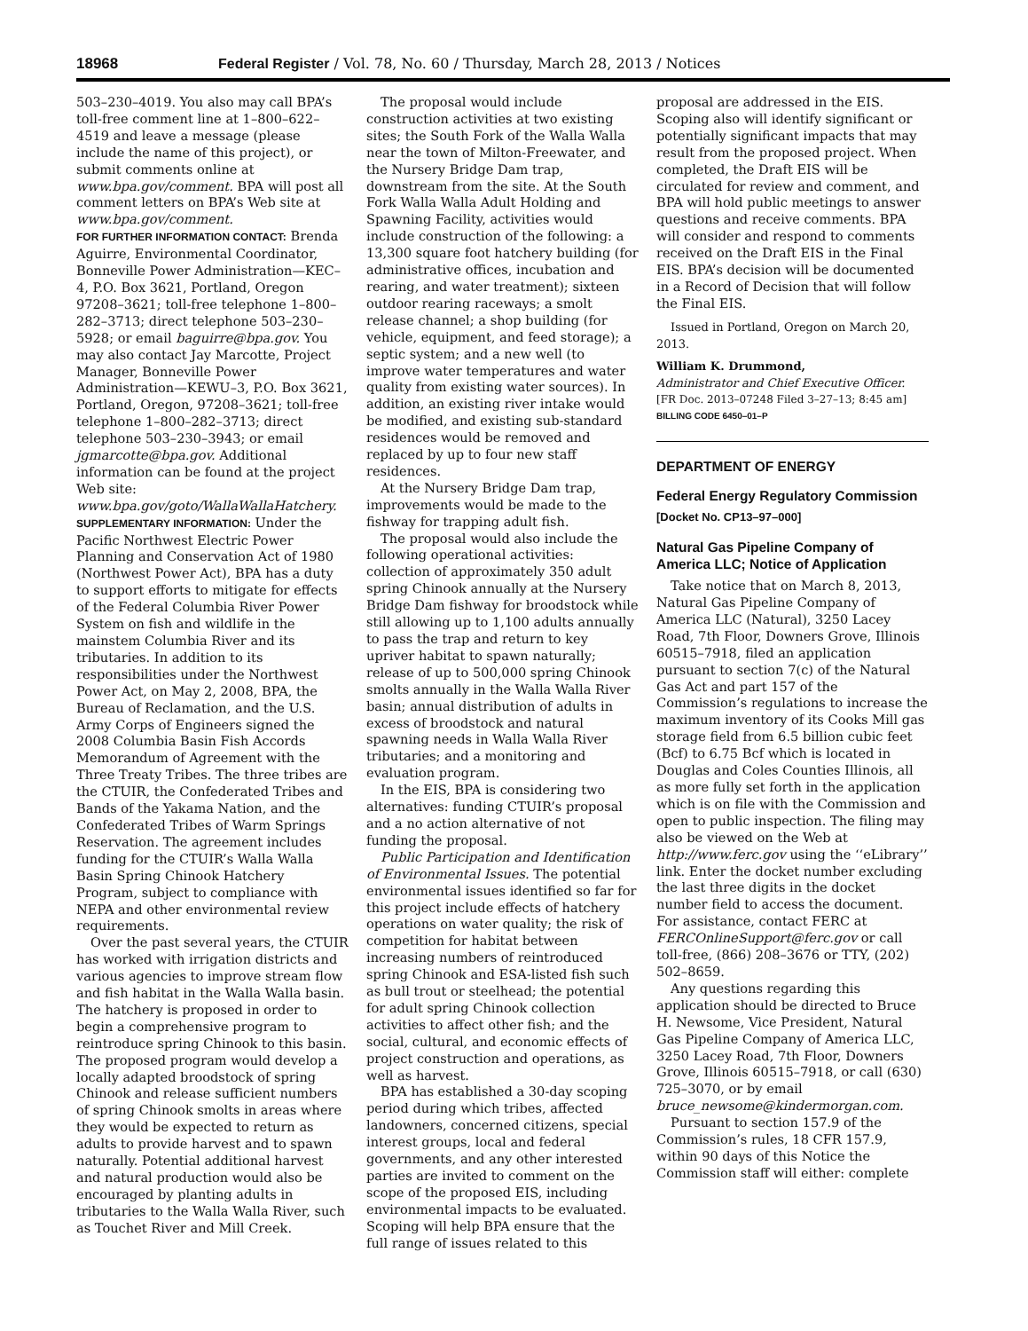18968 Federal Register / Vol. 78, No. 60 / Thursday, March 28, 2013 / Notices
503–230–4019. You also may call BPA’s toll-free comment line at 1–800–622–4519 and leave a message (please include the name of this project), or submit comments online at www.bpa.gov/comment. BPA will post all comment letters on BPA’s Web site at www.bpa.gov/comment.
FOR FURTHER INFORMATION CONTACT: Brenda Aguirre, Environmental Coordinator, Bonneville Power Administration—KEC–4, P.O. Box 3621, Portland, Oregon 97208–3621; toll-free telephone 1–800–282–3713; direct telephone 503–230–5928; or email baguirre@bpa.gov. You may also contact Jay Marcotte, Project Manager, Bonneville Power Administration—KEWU–3, P.O. Box 3621, Portland, Oregon, 97208–3621; toll-free telephone 1–800–282–3713; direct telephone 503–230–3943; or email jgmarcotte@bpa.gov. Additional information can be found at the project Web site: www.bpa.gov/goto/WallaWallaHatchery.
SUPPLEMENTARY INFORMATION: Under the Pacific Northwest Electric Power Planning and Conservation Act of 1980 (Northwest Power Act), BPA has a duty to support efforts to mitigate for effects of the Federal Columbia River Power System on fish and wildlife in the mainstem Columbia River and its tributaries. In addition to its responsibilities under the Northwest Power Act, on May 2, 2008, BPA, the Bureau of Reclamation, and the U.S. Army Corps of Engineers signed the 2008 Columbia Basin Fish Accords Memorandum of Agreement with the Three Treaty Tribes. The three tribes are the CTUIR, the Confederated Tribes and Bands of the Yakama Nation, and the Confederated Tribes of Warm Springs Reservation. The agreement includes funding for the CTUIR’s Walla Walla Basin Spring Chinook Hatchery Program, subject to compliance with NEPA and other environmental review requirements.
Over the past several years, the CTUIR has worked with irrigation districts and various agencies to improve stream flow and fish habitat in the Walla Walla basin. The hatchery is proposed in order to begin a comprehensive program to reintroduce spring Chinook to this basin. The proposed program would develop a locally adapted broodstock of spring Chinook and release sufficient numbers of spring Chinook smolts in areas where they would be expected to return as adults to provide harvest and to spawn naturally. Potential additional harvest and natural production would also be encouraged by planting adults in tributaries to the Walla Walla River, such as Touchet River and Mill Creek.
The proposal would include construction activities at two existing sites; the South Fork of the Walla Walla near the town of Milton-Freewater, and the Nursery Bridge Dam trap, downstream from the site. At the South Fork Walla Walla Adult Holding and Spawning Facility, activities would include construction of the following: a 13,300 square foot hatchery building (for administrative offices, incubation and rearing, and water treatment); sixteen outdoor rearing raceways; a smolt release channel; a shop building (for vehicle, equipment, and feed storage); a septic system; and a new well (to improve water temperatures and water quality from existing water sources). In addition, an existing river intake would be modified, and existing sub-standard residences would be removed and replaced by up to four new staff residences.
At the Nursery Bridge Dam trap, improvements would be made to the fishway for trapping adult fish.
The proposal would also include the following operational activities: collection of approximately 350 adult spring Chinook annually at the Nursery Bridge Dam fishway for broodstock while still allowing up to 1,100 adults annually to pass the trap and return to key upriver habitat to spawn naturally; release of up to 500,000 spring Chinook smolts annually in the Walla Walla River basin; annual distribution of adults in excess of broodstock and natural spawning needs in Walla Walla River tributaries; and a monitoring and evaluation program.
In the EIS, BPA is considering two alternatives: funding CTUIR’s proposal and a no action alternative of not funding the proposal.
Public Participation and Identification of Environmental Issues. The potential environmental issues identified so far for this project include effects of hatchery operations on water quality; the risk of competition for habitat between increasing numbers of reintroduced spring Chinook and ESA-listed fish such as bull trout or steelhead; the potential for adult spring Chinook collection activities to affect other fish; and the social, cultural, and economic effects of project construction and operations, as well as harvest.
BPA has established a 30-day scoping period during which tribes, affected landowners, concerned citizens, special interest groups, local and federal governments, and any other interested parties are invited to comment on the scope of the proposed EIS, including environmental impacts to be evaluated. Scoping will help BPA ensure that the full range of issues related to this
proposal are addressed in the EIS. Scoping also will identify significant or potentially significant impacts that may result from the proposed project. When completed, the Draft EIS will be circulated for review and comment, and BPA will hold public meetings to answer questions and receive comments. BPA will consider and respond to comments received on the Draft EIS in the Final EIS. BPA’s decision will be documented in a Record of Decision that will follow the Final EIS.
Issued in Portland, Oregon on March 20, 2013.
William K. Drummond,
Administrator and Chief Executive Officer.
[FR Doc. 2013–07248 Filed 3–27–13; 8:45 am]
BILLING CODE 6450–01–P
DEPARTMENT OF ENERGY
Federal Energy Regulatory Commission
[Docket No. CP13–97–000]
Natural Gas Pipeline Company of America LLC; Notice of Application
Take notice that on March 8, 2013, Natural Gas Pipeline Company of America LLC (Natural), 3250 Lacey Road, 7th Floor, Downers Grove, Illinois 60515–7918, filed an application pursuant to section 7(c) of the Natural Gas Act and part 157 of the Commission’s regulations to increase the maximum inventory of its Cooks Mill gas storage field from 6.5 billion cubic feet (Bcf) to 6.75 Bcf which is located in Douglas and Coles Counties Illinois, all as more fully set forth in the application which is on file with the Commission and open to public inspection. The filing may also be viewed on the Web at http://www.ferc.gov using the ‘‘eLibrary’’ link. Enter the docket number excluding the last three digits in the docket number field to access the document. For assistance, contact FERC at FERCOnlineSupport@ferc.gov or call toll-free, (866) 208–3676 or TTY, (202) 502–8659.
Any questions regarding this application should be directed to Bruce H. Newsome, Vice President, Natural Gas Pipeline Company of America LLC, 3250 Lacey Road, 7th Floor, Downers Grove, Illinois 60515–7918, or call (630) 725–3070, or by email bruce_newsome@kindermorgan.com.
Pursuant to section 157.9 of the Commission’s rules, 18 CFR 157.9, within 90 days of this Notice the Commission staff will either: complete